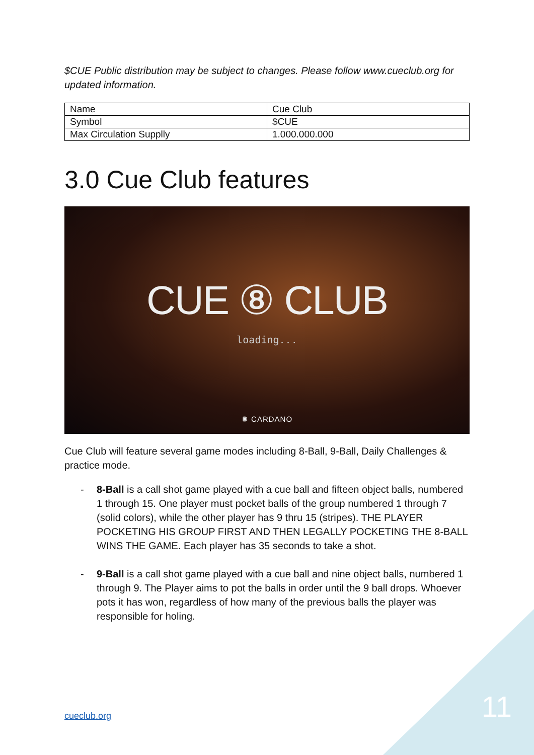$CUE Public distribution may be subject to changes. Please follow www.cueclub.org for updated information.
| Name | Cue Club |
| Symbol | $CUE |
| Max Circulation Supplly | 1.000.000.000 |
3.0 Cue Club features
CUE ⑧ CLUB
loading...
✺ CARDANO
Cue Club will feature several game modes including 8-Ball, 9-Ball, Daily Challenges & practice mode.
- 8-Ball is a call shot game played with a cue ball and fifteen object balls, numbered 1 through 15. One player must pocket balls of the group numbered 1 through 7 (solid colors), while the other player has 9 thru 15 (stripes). THE PLAYER POCKETING HIS GROUP FIRST AND THEN LEGALLY POCKETING THE 8-BALL WINS THE GAME. Each player has 35 seconds to take a shot.
- 9-Ball is a call shot game played with a cue ball and nine object balls, numbered 1 through 9. The Player aims to pot the balls in order until the 9 ball drops. Whoever pots it has won, regardless of how many of the previous balls the player was responsible for holing.
cueclub.org 11